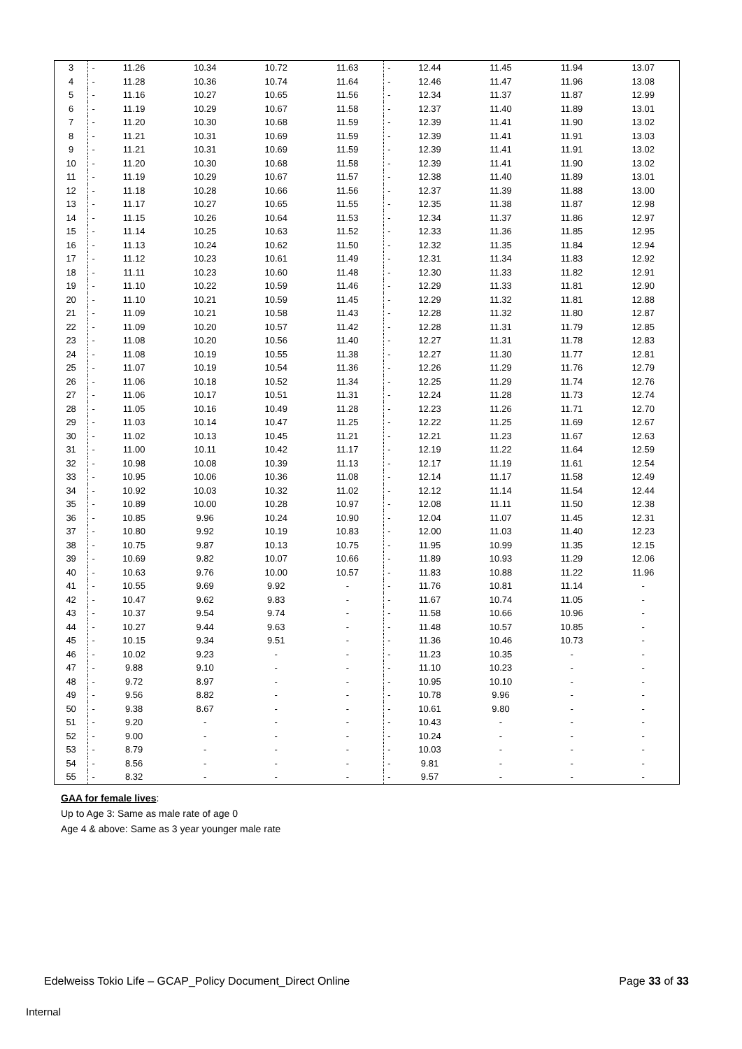| 3 | - | 11.26 | 10.34 | 10.72 | 11.63 | - | 12.44 | 11.45 | 11.94 | 13.07 |
| 4 | - | 11.28 | 10.36 | 10.74 | 11.64 | - | 12.46 | 11.47 | 11.96 | 13.08 |
| 5 | - | 11.16 | 10.27 | 10.65 | 11.56 | - | 12.34 | 11.37 | 11.87 | 12.99 |
| 6 | - | 11.19 | 10.29 | 10.67 | 11.58 | - | 12.37 | 11.40 | 11.89 | 13.01 |
| 7 | - | 11.20 | 10.30 | 10.68 | 11.59 | - | 12.39 | 11.41 | 11.90 | 13.02 |
| 8 | - | 11.21 | 10.31 | 10.69 | 11.59 | - | 12.39 | 11.41 | 11.91 | 13.03 |
| 9 | - | 11.21 | 10.31 | 10.69 | 11.59 | - | 12.39 | 11.41 | 11.91 | 13.02 |
| 10 | - | 11.20 | 10.30 | 10.68 | 11.58 | - | 12.39 | 11.41 | 11.90 | 13.02 |
| 11 | - | 11.19 | 10.29 | 10.67 | 11.57 | - | 12.38 | 11.40 | 11.89 | 13.01 |
| 12 | - | 11.18 | 10.28 | 10.66 | 11.56 | - | 12.37 | 11.39 | 11.88 | 13.00 |
| 13 | - | 11.17 | 10.27 | 10.65 | 11.55 | - | 12.35 | 11.38 | 11.87 | 12.98 |
| 14 | - | 11.15 | 10.26 | 10.64 | 11.53 | - | 12.34 | 11.37 | 11.86 | 12.97 |
| 15 | - | 11.14 | 10.25 | 10.63 | 11.52 | - | 12.33 | 11.36 | 11.85 | 12.95 |
| 16 | - | 11.13 | 10.24 | 10.62 | 11.50 | - | 12.32 | 11.35 | 11.84 | 12.94 |
| 17 | - | 11.12 | 10.23 | 10.61 | 11.49 | - | 12.31 | 11.34 | 11.83 | 12.92 |
| 18 | - | 11.11 | 10.23 | 10.60 | 11.48 | - | 12.30 | 11.33 | 11.82 | 12.91 |
| 19 | - | 11.10 | 10.22 | 10.59 | 11.46 | - | 12.29 | 11.33 | 11.81 | 12.90 |
| 20 | - | 11.10 | 10.21 | 10.59 | 11.45 | - | 12.29 | 11.32 | 11.81 | 12.88 |
| 21 | - | 11.09 | 10.21 | 10.58 | 11.43 | - | 12.28 | 11.32 | 11.80 | 12.87 |
| 22 | - | 11.09 | 10.20 | 10.57 | 11.42 | - | 12.28 | 11.31 | 11.79 | 12.85 |
| 23 | - | 11.08 | 10.20 | 10.56 | 11.40 | - | 12.27 | 11.31 | 11.78 | 12.83 |
| 24 | - | 11.08 | 10.19 | 10.55 | 11.38 | - | 12.27 | 11.30 | 11.77 | 12.81 |
| 25 | - | 11.07 | 10.19 | 10.54 | 11.36 | - | 12.26 | 11.29 | 11.76 | 12.79 |
| 26 | - | 11.06 | 10.18 | 10.52 | 11.34 | - | 12.25 | 11.29 | 11.74 | 12.76 |
| 27 | - | 11.06 | 10.17 | 10.51 | 11.31 | - | 12.24 | 11.28 | 11.73 | 12.74 |
| 28 | - | 11.05 | 10.16 | 10.49 | 11.28 | - | 12.23 | 11.26 | 11.71 | 12.70 |
| 29 | - | 11.03 | 10.14 | 10.47 | 11.25 | - | 12.22 | 11.25 | 11.69 | 12.67 |
| 30 | - | 11.02 | 10.13 | 10.45 | 11.21 | - | 12.21 | 11.23 | 11.67 | 12.63 |
| 31 | - | 11.00 | 10.11 | 10.42 | 11.17 | - | 12.19 | 11.22 | 11.64 | 12.59 |
| 32 | - | 10.98 | 10.08 | 10.39 | 11.13 | - | 12.17 | 11.19 | 11.61 | 12.54 |
| 33 | - | 10.95 | 10.06 | 10.36 | 11.08 | - | 12.14 | 11.17 | 11.58 | 12.49 |
| 34 | - | 10.92 | 10.03 | 10.32 | 11.02 | - | 12.12 | 11.14 | 11.54 | 12.44 |
| 35 | - | 10.89 | 10.00 | 10.28 | 10.97 | - | 12.08 | 11.11 | 11.50 | 12.38 |
| 36 | - | 10.85 | 9.96 | 10.24 | 10.90 | - | 12.04 | 11.07 | 11.45 | 12.31 |
| 37 | - | 10.80 | 9.92 | 10.19 | 10.83 | - | 12.00 | 11.03 | 11.40 | 12.23 |
| 38 | - | 10.75 | 9.87 | 10.13 | 10.75 | - | 11.95 | 10.99 | 11.35 | 12.15 |
| 39 | - | 10.69 | 9.82 | 10.07 | 10.66 | - | 11.89 | 10.93 | 11.29 | 12.06 |
| 40 | - | 10.63 | 9.76 | 10.00 | 10.57 | - | 11.83 | 10.88 | 11.22 | 11.96 |
| 41 | - | 10.55 | 9.69 | 9.92 | - | - | 11.76 | 10.81 | 11.14 | - |
| 42 | - | 10.47 | 9.62 | 9.83 | - | - | 11.67 | 10.74 | 11.05 | - |
| 43 | - | 10.37 | 9.54 | 9.74 | - | - | 11.58 | 10.66 | 10.96 | - |
| 44 | - | 10.27 | 9.44 | 9.63 | - | - | 11.48 | 10.57 | 10.85 | - |
| 45 | - | 10.15 | 9.34 | 9.51 | - | - | 11.36 | 10.46 | 10.73 | - |
| 46 | - | 10.02 | 9.23 | - | - | - | 11.23 | 10.35 | - | - |
| 47 | - | 9.88 | 9.10 | - | - | - | 11.10 | 10.23 | - | - |
| 48 | - | 9.72 | 8.97 | - | - | - | 10.95 | 10.10 | - | - |
| 49 | - | 9.56 | 8.82 | - | - | - | 10.78 | 9.96 | - | - |
| 50 | - | 9.38 | 8.67 | - | - | - | 10.61 | 9.80 | - | - |
| 51 | - | 9.20 | - | - | - | - | 10.43 | - | - | - |
| 52 | - | 9.00 | - | - | - | - | 10.24 | - | - | - |
| 53 | - | 8.79 | - | - | - | - | 10.03 | - | - | - |
| 54 | - | 8.56 | - | - | - | - | 9.81 | - | - | - |
| 55 | - | 8.32 | - | - | - | - | 9.57 | - | - | - |
GAA for female lives:
Up to Age 3: Same as male rate of age 0
Age 4 & above: Same as 3 year younger male rate
Edelweiss Tokio Life – GCAP_Policy Document_Direct Online Page 33 of 33
Internal